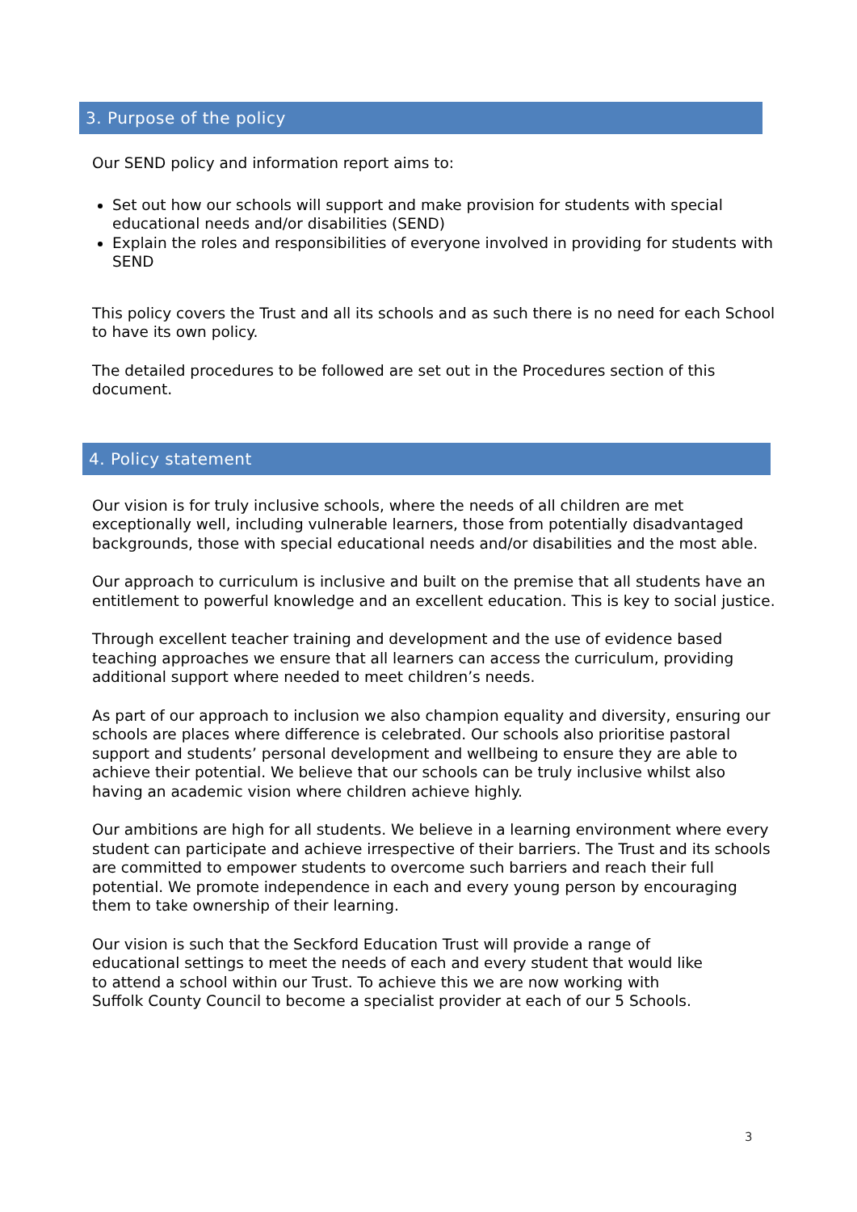3. Purpose of the policy
Our SEND policy and information report aims to:
Set out how our schools will support and make provision for students with special educational needs and/or disabilities (SEND)
Explain the roles and responsibilities of everyone involved in providing for students with SEND
This policy covers the Trust and all its schools and as such there is no need for each School to have its own policy.
The detailed procedures to be followed are set out in the Procedures section of this document.
4. Policy statement
Our vision is for truly inclusive schools, where the needs of all children are met exceptionally well, including vulnerable learners, those from potentially disadvantaged backgrounds, those with special educational needs and/or disabilities and the most able.
Our approach to curriculum is inclusive and built on the premise that all students have an entitlement to powerful knowledge and an excellent education. This is key to social justice.
Through excellent teacher training and development and the use of evidence based teaching approaches we ensure that all learners can access the curriculum, providing additional support where needed to meet children’s needs.
As part of our approach to inclusion we also champion equality and diversity, ensuring our schools are places where difference is celebrated. Our schools also prioritise pastoral support and students’ personal development and wellbeing to ensure they are able to achieve their potential. We believe that our schools can be truly inclusive whilst also having an academic vision where children achieve highly.
Our ambitions are high for all students. We believe in a learning environment where every student can participate and achieve irrespective of their barriers. The Trust and its schools are committed to empower students to overcome such barriers and reach their full potential. We promote independence in each and every young person by encouraging them to take ownership of their learning.
Our vision is such that the Seckford Education Trust will provide a range of educational settings to meet the needs of each and every student that would like to attend a school within our Trust. To achieve this we are now working with Suffolk County Council to become a specialist provider at each of our 5 Schools.
3